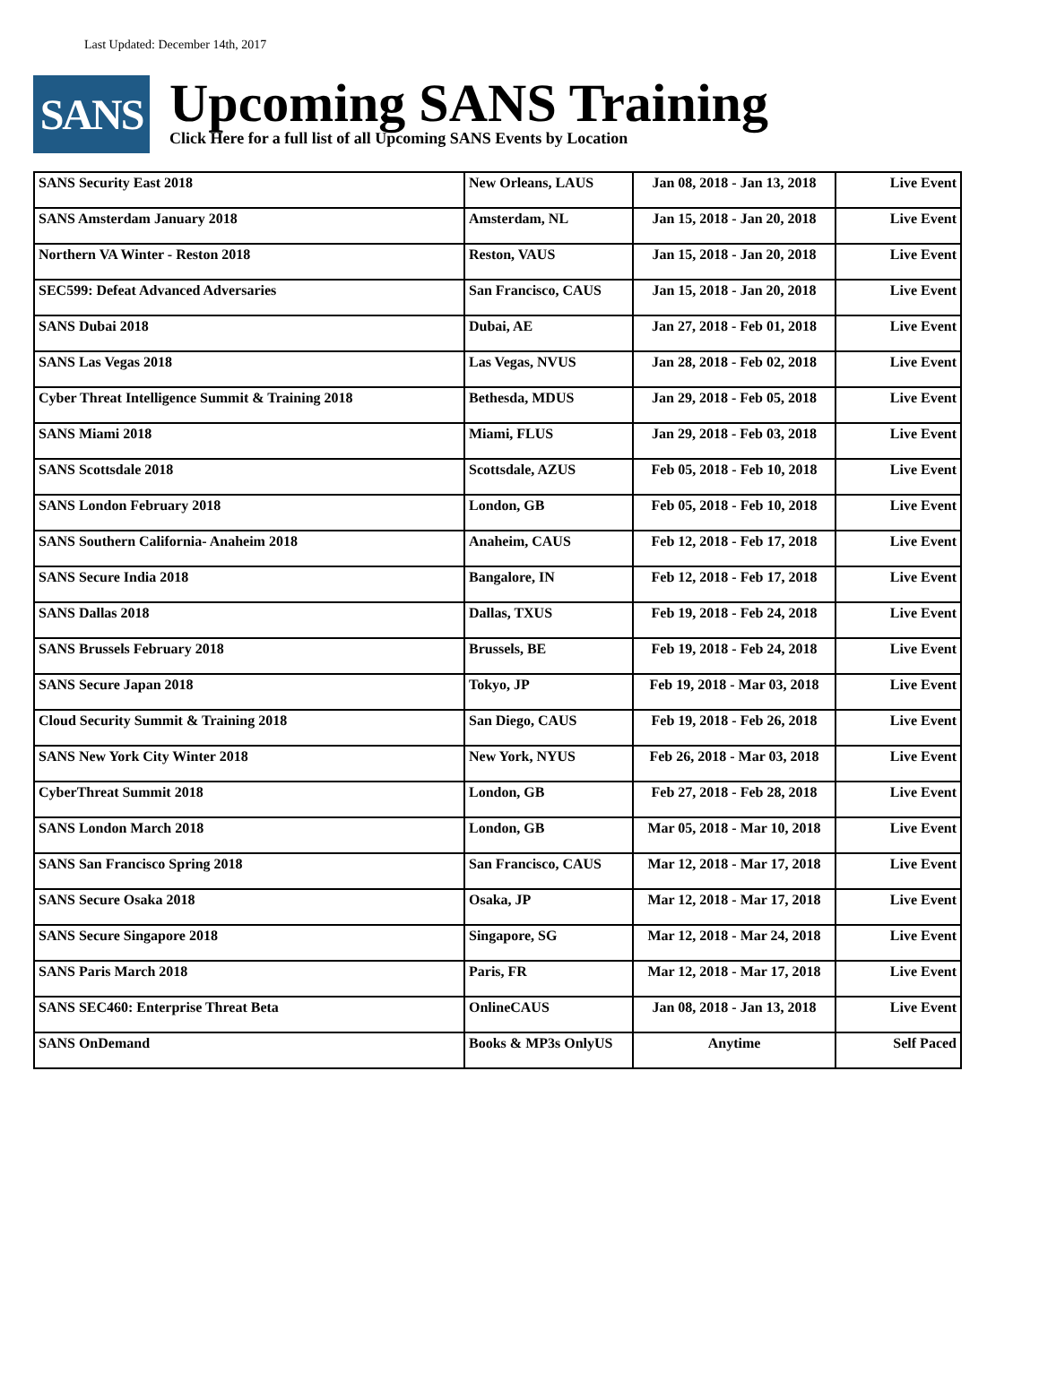Last Updated: December 14th, 2017
SANS
Upcoming SANS Training
Click Here for a full list of all Upcoming SANS Events by Location
| SANS Security East 2018 | New Orleans, LAUS | Jan 08, 2018 - Jan 13, 2018 | Live Event |
| SANS Amsterdam January 2018 | Amsterdam, NL | Jan 15, 2018 - Jan 20, 2018 | Live Event |
| Northern VA Winter - Reston 2018 | Reston, VAUS | Jan 15, 2018 - Jan 20, 2018 | Live Event |
| SEC599: Defeat Advanced Adversaries | San Francisco, CAUS | Jan 15, 2018 - Jan 20, 2018 | Live Event |
| SANS Dubai 2018 | Dubai, AE | Jan 27, 2018 - Feb 01, 2018 | Live Event |
| SANS Las Vegas 2018 | Las Vegas, NVUS | Jan 28, 2018 - Feb 02, 2018 | Live Event |
| Cyber Threat Intelligence Summit & Training 2018 | Bethesda, MDUS | Jan 29, 2018 - Feb 05, 2018 | Live Event |
| SANS Miami 2018 | Miami, FLUS | Jan 29, 2018 - Feb 03, 2018 | Live Event |
| SANS Scottsdale 2018 | Scottsdale, AZUS | Feb 05, 2018 - Feb 10, 2018 | Live Event |
| SANS London February 2018 | London, GB | Feb 05, 2018 - Feb 10, 2018 | Live Event |
| SANS Southern California- Anaheim 2018 | Anaheim, CAUS | Feb 12, 2018 - Feb 17, 2018 | Live Event |
| SANS Secure India 2018 | Bangalore, IN | Feb 12, 2018 - Feb 17, 2018 | Live Event |
| SANS Dallas 2018 | Dallas, TXUS | Feb 19, 2018 - Feb 24, 2018 | Live Event |
| SANS Brussels February 2018 | Brussels, BE | Feb 19, 2018 - Feb 24, 2018 | Live Event |
| SANS Secure Japan 2018 | Tokyo, JP | Feb 19, 2018 - Mar 03, 2018 | Live Event |
| Cloud Security Summit & Training 2018 | San Diego, CAUS | Feb 19, 2018 - Feb 26, 2018 | Live Event |
| SANS New York City Winter 2018 | New York, NYUS | Feb 26, 2018 - Mar 03, 2018 | Live Event |
| CyberThreat Summit 2018 | London, GB | Feb 27, 2018 - Feb 28, 2018 | Live Event |
| SANS London March 2018 | London, GB | Mar 05, 2018 - Mar 10, 2018 | Live Event |
| SANS San Francisco Spring 2018 | San Francisco, CAUS | Mar 12, 2018 - Mar 17, 2018 | Live Event |
| SANS Secure Osaka 2018 | Osaka, JP | Mar 12, 2018 - Mar 17, 2018 | Live Event |
| SANS Secure Singapore 2018 | Singapore, SG | Mar 12, 2018 - Mar 24, 2018 | Live Event |
| SANS Paris March 2018 | Paris, FR | Mar 12, 2018 - Mar 17, 2018 | Live Event |
| SANS SEC460: Enterprise Threat Beta | OnlineCAUS | Jan 08, 2018 - Jan 13, 2018 | Live Event |
| SANS OnDemand | Books & MP3s OnlyUS | Anytime | Self Paced |